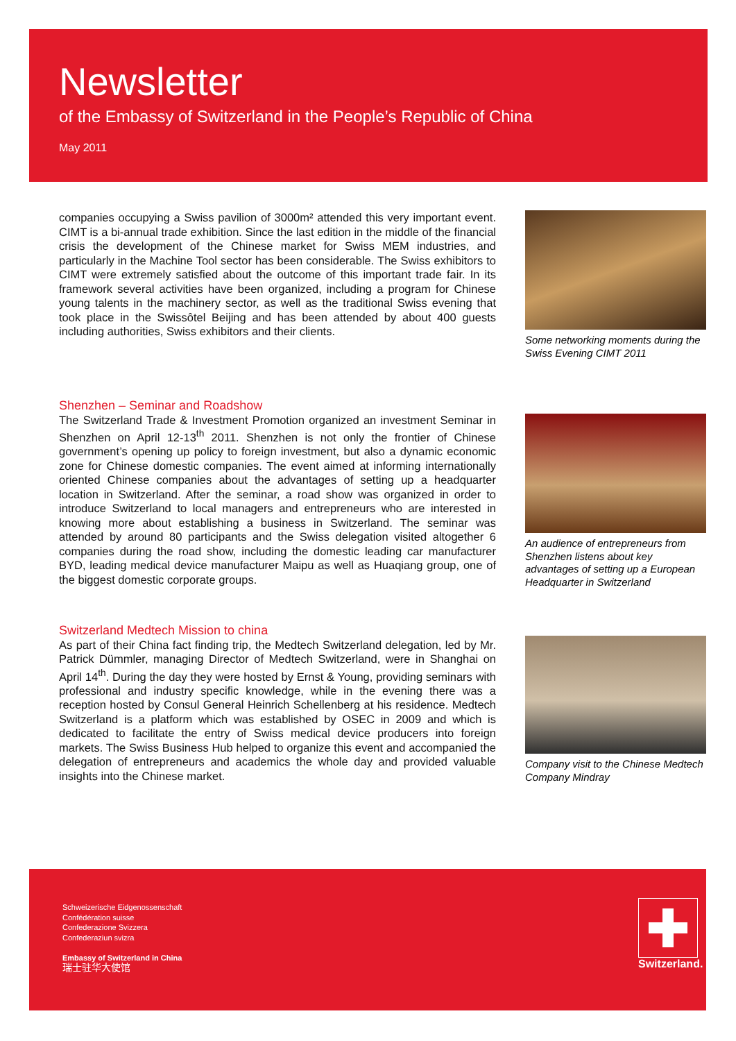Newsletter
of the Embassy of Switzerland in the People’s Republic of China
May 2011
companies occupying a Swiss pavilion of 3000m² attended this very important event. CIMT is a bi-annual trade exhibition. Since the last edition in the middle of the financial crisis the development of the Chinese market for Swiss MEM industries, and particularly in the Machine Tool sector has been considerable. The Swiss exhibitors to CIMT were extremely satisfied about the outcome of this important trade fair. In its framework several activities have been organized, including a program for Chinese young talents in the machinery sector, as well as the traditional Swiss evening that took place in the Swissôtel Beijing and has been attended by about 400 guests including authorities, Swiss exhibitors and their clients.
Some networking moments during the Swiss Evening CIMT 2011
Shenzhen – Seminar and Roadshow
The Switzerland Trade & Investment Promotion organized an investment Seminar in Shenzhen on April 12-13<sup>th</sup> 2011. Shenzhen is not only the frontier of Chinese government’s opening up policy to foreign investment, but also a dynamic economic zone for Chinese domestic companies. The event aimed at informing internationally oriented Chinese companies about the advantages of setting up a headquarter location in Switzerland. After the seminar, a road show was organized in order to introduce Switzerland to local managers and entrepreneurs who are interested in knowing more about establishing a business in Switzerland. The seminar was attended by around 80 participants and the Swiss delegation visited altogether 6 companies during the road show, including the domestic leading car manufacturer BYD, leading medical device manufacturer Maipu as well as Huaqiang group, one of the biggest domestic corporate groups.
An audience of entrepreneurs from Shenzhen listens about key advantages of setting up a European Headquarter in Switzerland
Switzerland Medtech Mission to china
As part of their China fact finding trip, the Medtech Switzerland delegation, led by Mr. Patrick Dümmler, managing Director of Medtech Switzerland, were in Shanghai on April 14<sup>th</sup>. During the day they were hosted by Ernst & Young, providing seminars with professional and industry specific knowledge, while in the evening there was a reception hosted by Consul General Heinrich Schellenberg at his residence. Medtech Switzerland is a platform which was established by OSEC in 2009 and which is dedicated to facilitate the entry of Swiss medical device producers into foreign markets. The Swiss Business Hub helped to organize this event and accompanied the delegation of entrepreneurs and academics the whole day and provided valuable insights into the Chinese market.
Company visit to the Chinese Medtech Company Mindray
Schweizerische Eidgenossenschaft
Confédération suisse
Confederazione Svizzera
Confederaziun svizra
Embassy of Switzerland in China
瑞士驻华大使馆
Switzerland.